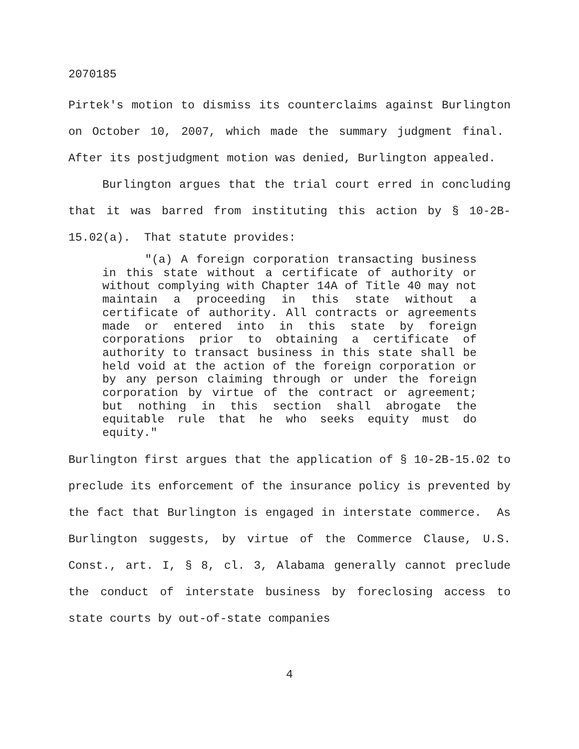2070185
Pirtek's motion to dismiss its counterclaims against Burlington on October 10, 2007, which made the summary judgment final. After its postjudgment motion was denied, Burlington appealed.
Burlington argues that the trial court erred in concluding that it was barred from instituting this action by § 10-2B-15.02(a). That statute provides:
"(a) A foreign corporation transacting business in this state without a certificate of authority or without complying with Chapter 14A of Title 40 may not maintain a proceeding in this state without a certificate of authority. All contracts or agreements made or entered into in this state by foreign corporations prior to obtaining a certificate of authority to transact business in this state shall be held void at the action of the foreign corporation or by any person claiming through or under the foreign corporation by virtue of the contract or agreement; but nothing in this section shall abrogate the equitable rule that he who seeks equity must do equity."
Burlington first argues that the application of § 10-2B-15.02 to preclude its enforcement of the insurance policy is prevented by the fact that Burlington is engaged in interstate commerce. As Burlington suggests, by virtue of the Commerce Clause, U.S. Const., art. I, § 8, cl. 3, Alabama generally cannot preclude the conduct of interstate business by foreclosing access to state courts by out-of-state companies
4